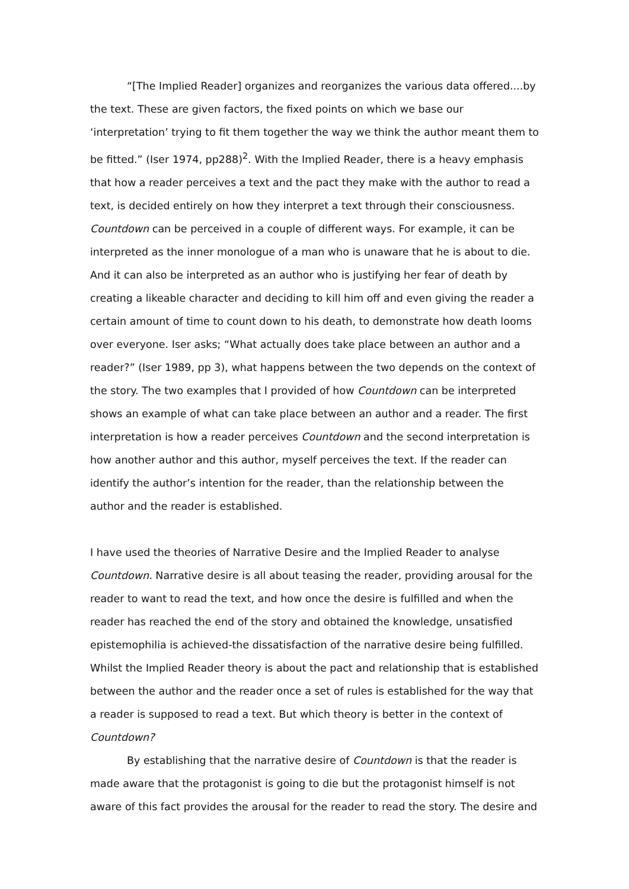“[The Implied Reader] organizes and reorganizes the various data offered....by the text. These are given factors, the fixed points on which we base our ‘interpretation’ trying to fit them together the way we think the author meant them to be fitted.” (Iser 1974, pp288)<sup>2</sup>. With the Implied Reader, there is a heavy emphasis that how a reader perceives a text and the pact they make with the author to read a text, is decided entirely on how they interpret a text through their consciousness.
Countdown can be perceived in a couple of different ways. For example, it can be interpreted as the inner monologue of a man who is unaware that he is about to die. And it can also be interpreted as an author who is justifying her fear of death by creating a likeable character and deciding to kill him off and even giving the reader a certain amount of time to count down to his death, to demonstrate how death looms over everyone. Iser asks; “What actually does take place between an author and a reader?” (Iser 1989, pp 3), what happens between the two depends on the context of the story. The two examples that I provided of how Countdown can be interpreted shows an example of what can take place between an author and a reader. The first interpretation is how a reader perceives Countdown and the second interpretation is how another author and this author, myself perceives the text. If the reader can identify the author’s intention for the reader, than the relationship between the author and the reader is established.
I have used the theories of Narrative Desire and the Implied Reader to analyse Countdown. Narrative desire is all about teasing the reader, providing arousal for the reader to want to read the text, and how once the desire is fulfilled and when the reader has reached the end of the story and obtained the knowledge, unsatisfied epistemophilia is achieved-the dissatisfaction of the narrative desire being fulfilled. Whilst the Implied Reader theory is about the pact and relationship that is established between the author and the reader once a set of rules is established for the way that a reader is supposed to read a text. But which theory is better in the context of Countdown?
By establishing that the narrative desire of Countdown is that the reader is made aware that the protagonist is going to die but the protagonist himself is not aware of this fact provides the arousal for the reader to read the story. The desire and